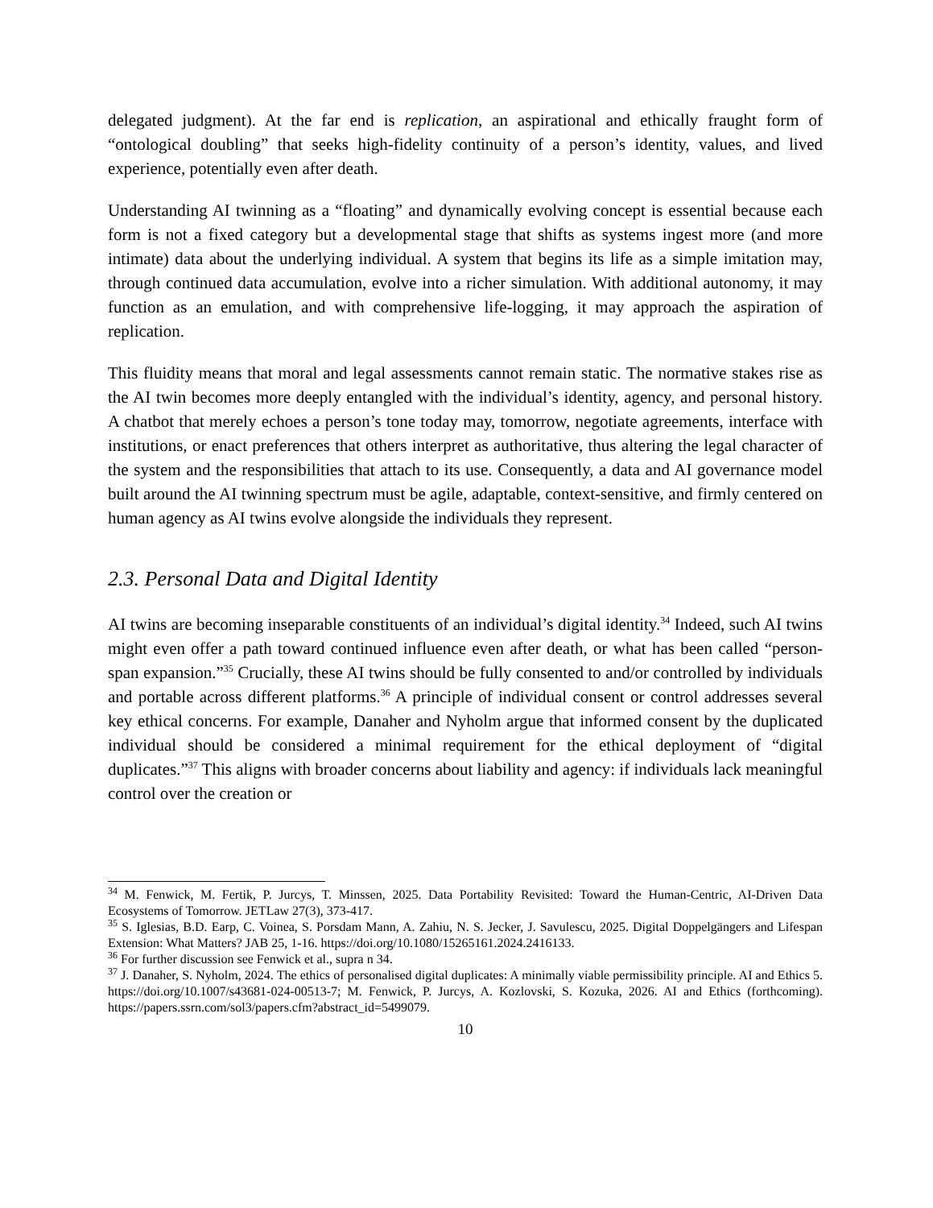delegated judgment). At the far end is replication, an aspirational and ethically fraught form of “ontological doubling” that seeks high-fidelity continuity of a person’s identity, values, and lived experience, potentially even after death.
Understanding AI twinning as a “floating” and dynamically evolving concept is essential because each form is not a fixed category but a developmental stage that shifts as systems ingest more (and more intimate) data about the underlying individual. A system that begins its life as a simple imitation may, through continued data accumulation, evolve into a richer simulation. With additional autonomy, it may function as an emulation, and with comprehensive life-logging, it may approach the aspiration of replication.
This fluidity means that moral and legal assessments cannot remain static. The normative stakes rise as the AI twin becomes more deeply entangled with the individual’s identity, agency, and personal history. A chatbot that merely echoes a person’s tone today may, tomorrow, negotiate agreements, interface with institutions, or enact preferences that others interpret as authoritative, thus altering the legal character of the system and the responsibilities that attach to its use. Consequently, a data and AI governance model built around the AI twinning spectrum must be agile, adaptable, context-sensitive, and firmly centered on human agency as AI twins evolve alongside the individuals they represent.
2.3. Personal Data and Digital Identity
AI twins are becoming inseparable constituents of an individual’s digital identity.<sup>34</sup> Indeed, such AI twins might even offer a path toward continued influence even after death, or what has been called “person-span expansion.”<sup>35</sup> Crucially, these AI twins should be fully consented to and/or controlled by individuals and portable across different platforms.<sup>36</sup> A principle of individual consent or control addresses several key ethical concerns. For example, Danaher and Nyholm argue that informed consent by the duplicated individual should be considered a minimal requirement for the ethical deployment of “digital duplicates.”<sup>37</sup> This aligns with broader concerns about liability and agency: if individuals lack meaningful control over the creation or
<sup>34</sup> M. Fenwick, M. Fertik, P. Jurcys, T. Minssen, 2025. Data Portability Revisited: Toward the Human-Centric, AI-Driven Data Ecosystems of Tomorrow. JETLaw 27(3), 373-417.
<sup>35</sup> S. Iglesias, B.D. Earp, C. Voinea, S. Porsdam Mann, A. Zahiu, N. S. Jecker, J. Savulescu, 2025. Digital Doppelgängers and Lifespan Extension: What Matters? JAB 25, 1-16. https://doi.org/10.1080/15265161.2024.2416133.
<sup>36</sup> For further discussion see Fenwick et al., supra n 34.
<sup>37</sup> J. Danaher, S. Nyholm, 2024. The ethics of personalised digital duplicates: A minimally viable permissibility principle. AI and Ethics 5. https://doi.org/10.1007/s43681-024-00513-7; M. Fenwick, P. Jurcys, A. Kozlovski, S. Kozuka, 2026. AI and Ethics (forthcoming). https://papers.ssrn.com/sol3/papers.cfm?abstract_id=5499079.
10